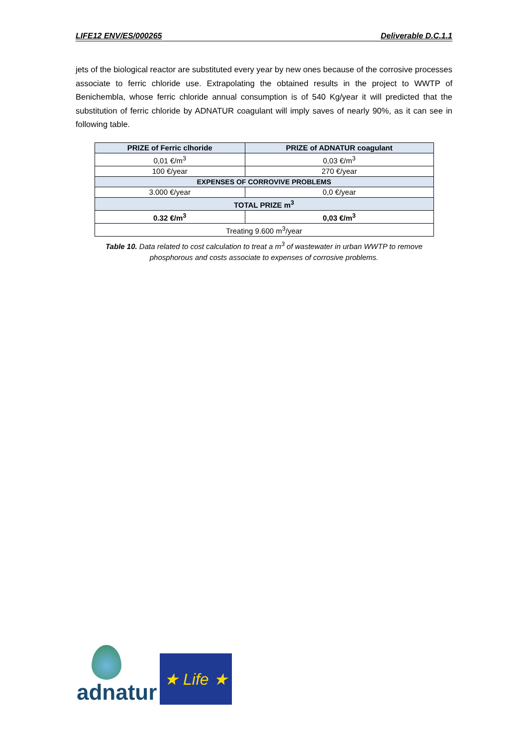LIFE12 ENV/ES/000265 Deliverable D.C.1.1
jets of the biological reactor are substituted every year by new ones because of the corrosive processes associate to ferric chloride use. Extrapolating the obtained results in the project to WWTP of Benichembla, whose ferric chloride annual consumption is of 540 Kg/year it will predicted that the substitution of ferric chloride by ADNATUR coagulant will imply saves of nearly 90%, as it can see in following table.
| PRIZE of Ferric clhoride | PRIZE of ADNATUR coagulant |
| --- | --- |
| 0,01 €/m<sup>3</sup> | 0,03 €/m<sup>3</sup> |
| 100 €/year | 270 €/year |
| EXPENSES OF CORROVIVE PROBLEMS | |
| 3.000 €/year | 0,0 €/year |
| TOTAL PRIZE m<sup>3</sup> | |
| 0.32 €/m<sup>3</sup> | 0,03 €/m<sup>3</sup> |
| Treating 9.600 m<sup>3</sup>/year | |
Table 10. Data related to cost calculation to treat a m<sup>3</sup> of wastewater in urban WWTP to remove
phosphorous and costs associate to expenses of corrosive problems.
adnatur
★ Life ★